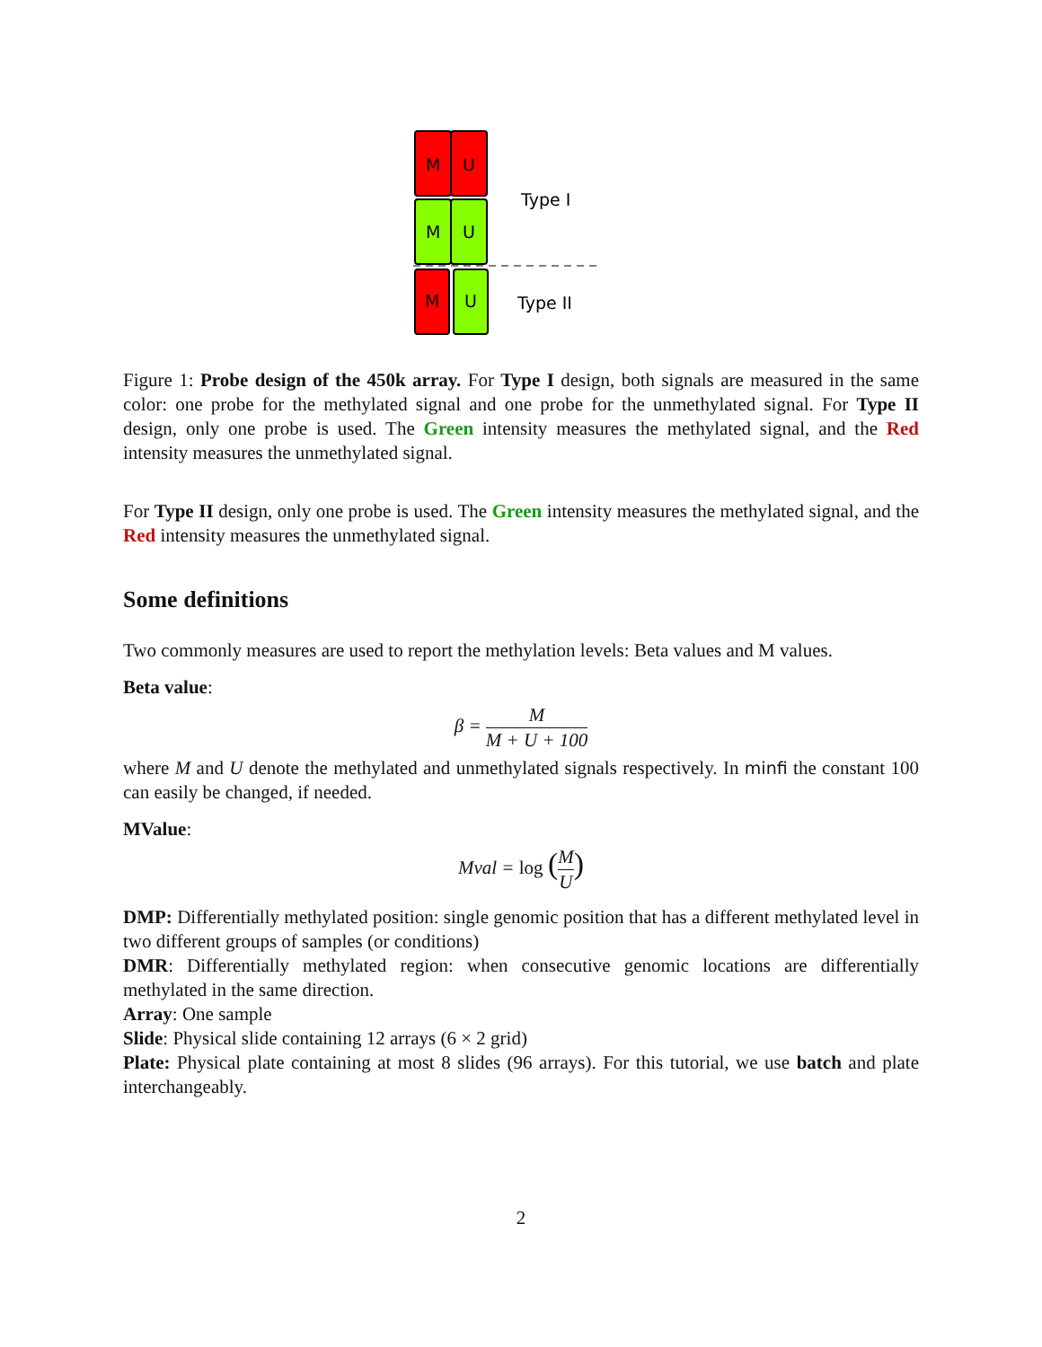M
U
M
U
M
U
Type I
Type II
Figure 1: Probe design of the 450k array. For Type I design, both signals are measured in the same color: one probe for the methylated signal and one probe for the unmethylated signal. For Type II design, only one probe is used. The Green intensity measures the methylated signal, and the Red intensity measures the unmethylated signal.
For Type II design, only one probe is used. The Green intensity measures the methylated signal, and the Red intensity measures the unmethylated signal.
Some definitions
Two commonly measures are used to report the methylation levels: Beta values and M values.
Beta value:
β = M M + U + 100
where M and U denote the methylated and unmethylated signals respectively. In minfi the constant 100 can easily be changed, if needed.
MValue:
Mval = log (M U)
DMP: Differentially methylated position: single genomic position that has a different methylated level in two different groups of samples (or conditions)
DMR: Differentially methylated region: when consecutive genomic locations are differentially methylated in the same direction.
Array: One sample
Slide: Physical slide containing 12 arrays (6 × 2 grid)
Plate: Physical plate containing at most 8 slides (96 arrays). For this tutorial, we use batch and plate interchangeably.
2